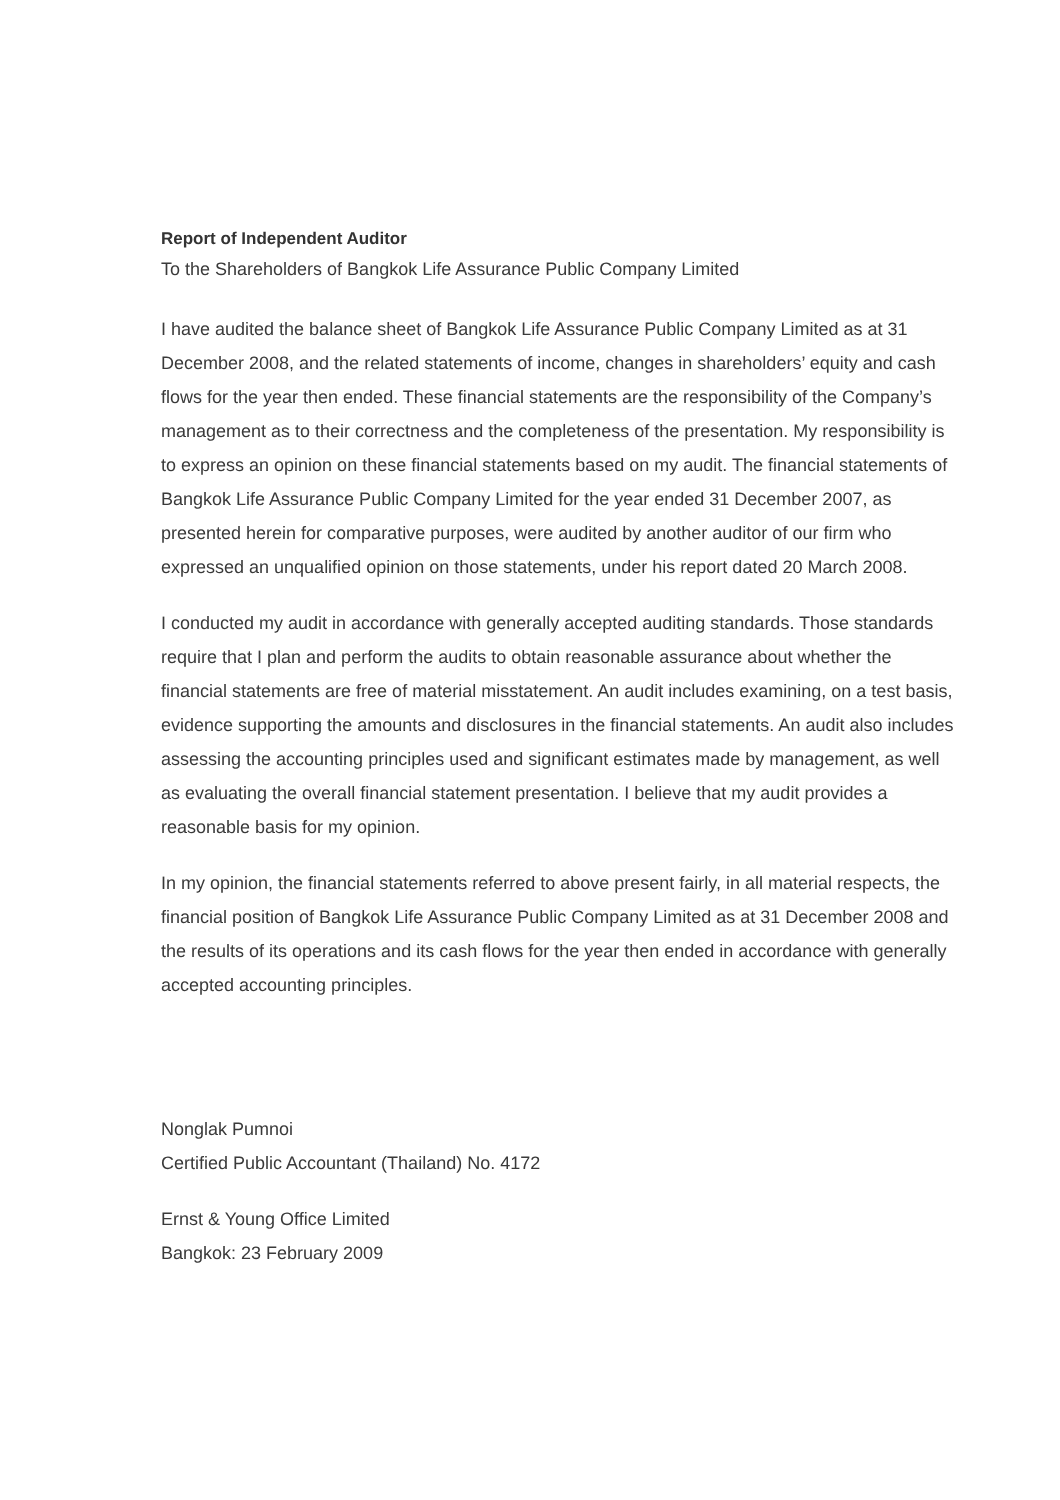Report of Independent Auditor
To the Shareholders of Bangkok Life Assurance Public Company Limited
I have audited the balance sheet of Bangkok Life Assurance Public Company Limited as at 31 December 2008, and the related statements of income, changes in shareholders’ equity and cash flows for the year then ended. These financial statements are the responsibility of the Company’s management as to their correctness and the completeness of the presentation. My responsibility is to express an opinion on these financial statements based on my audit. The financial statements of Bangkok Life Assurance Public Company Limited for the year ended 31 December 2007, as presented herein for comparative purposes, were audited by another auditor of our firm who expressed an unqualified opinion on those statements, under his report dated 20 March 2008.
I conducted my audit in accordance with generally accepted auditing standards. Those standards require that I plan and perform the audits to obtain reasonable assurance about whether the financial statements are free of material misstatement. An audit includes examining, on a test basis, evidence supporting the amounts and disclosures in the financial statements. An audit also includes assessing the accounting principles used and significant estimates made by management, as well as evaluating the overall financial statement presentation. I believe that my audit provides a reasonable basis for my opinion.
In my opinion, the financial statements referred to above present fairly, in all material respects, the financial position of Bangkok Life Assurance Public Company Limited as at 31 December 2008 and the results of its operations and its cash flows for the year then ended in accordance with generally accepted accounting principles.
Nonglak Pumnoi
Certified Public Accountant (Thailand) No. 4172
Ernst & Young Office Limited
Bangkok: 23 February 2009